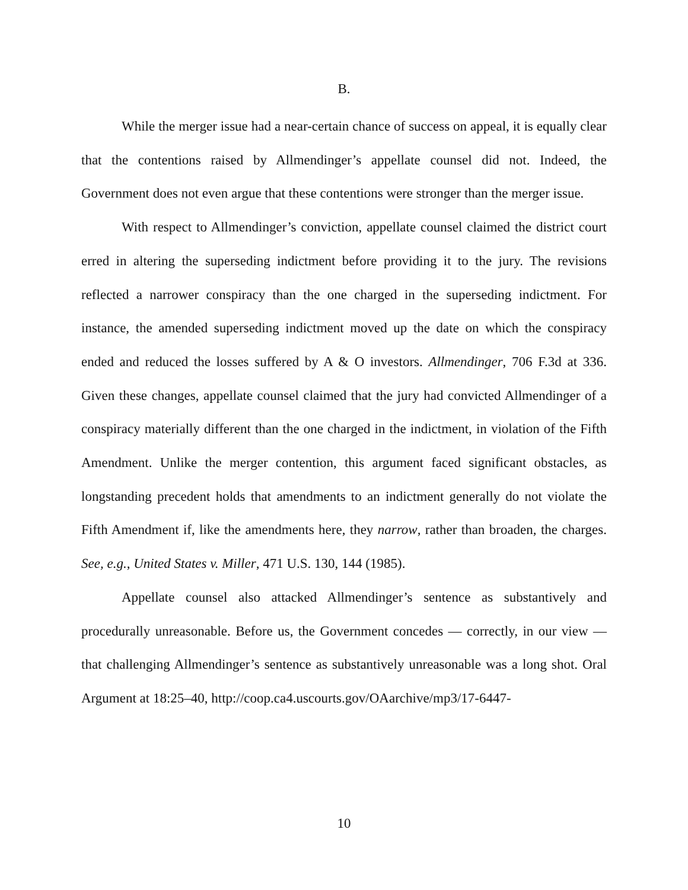B.
While the merger issue had a near-certain chance of success on appeal, it is equally clear that the contentions raised by Allmendinger’s appellate counsel did not. Indeed, the Government does not even argue that these contentions were stronger than the merger issue.
With respect to Allmendinger’s conviction, appellate counsel claimed the district court erred in altering the superseding indictment before providing it to the jury. The revisions reflected a narrower conspiracy than the one charged in the superseding indictment. For instance, the amended superseding indictment moved up the date on which the conspiracy ended and reduced the losses suffered by A & O investors. Allmendinger, 706 F.3d at 336. Given these changes, appellate counsel claimed that the jury had convicted Allmendinger of a conspiracy materially different than the one charged in the indictment, in violation of the Fifth Amendment. Unlike the merger contention, this argument faced significant obstacles, as longstanding precedent holds that amendments to an indictment generally do not violate the Fifth Amendment if, like the amendments here, they narrow, rather than broaden, the charges. See, e.g., United States v. Miller, 471 U.S. 130, 144 (1985).
Appellate counsel also attacked Allmendinger’s sentence as substantively and procedurally unreasonable. Before us, the Government concedes — correctly, in our view — that challenging Allmendinger’s sentence as substantively unreasonable was a long shot. Oral Argument at 18:25–40, http://coop.ca4.uscourts.gov/OAarchive/mp3/17-6447-
10